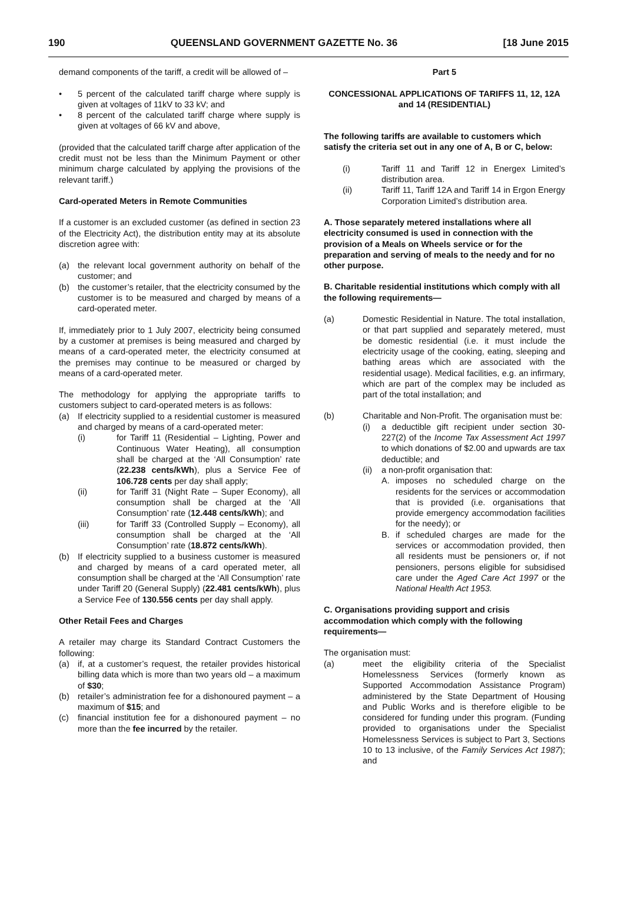190 QUEENSLAND GOVERNMENT GAZETTE No. 36 [18 June 2015
demand components of the tariff, a credit will be allowed of –
• 5 percent of the calculated tariff charge where supply is given at voltages of 11kV to 33 kV; and
• 8 percent of the calculated tariff charge where supply is given at voltages of 66 kV and above,
(provided that the calculated tariff charge after application of the credit must not be less than the Minimum Payment or other minimum charge calculated by applying the provisions of the relevant tariff.)
Card-operated Meters in Remote Communities
If a customer is an excluded customer (as defined in section 23 of the Electricity Act), the distribution entity may at its absolute discretion agree with:
(a) the relevant local government authority on behalf of the customer; and
(b) the customer’s retailer, that the electricity consumed by the customer is to be measured and charged by means of a card-operated meter.
If, immediately prior to 1 July 2007, electricity being consumed by a customer at premises is being measured and charged by means of a card-operated meter, the electricity consumed at the premises may continue to be measured or charged by means of a card-operated meter.
The methodology for applying the appropriate tariffs to customers subject to card-operated meters is as follows:
(a) If electricity supplied to a residential customer is measured and charged by means of a card-operated meter:
(i) for Tariff 11 (Residential – Lighting, Power and Continuous Water Heating), all consumption shall be charged at the ‘All Consumption’ rate (22.238 cents/kWh), plus a Service Fee of 106.728 cents per day shall apply;
(ii) for Tariff 31 (Night Rate – Super Economy), all consumption shall be charged at the ‘All Consumption’ rate (12.448 cents/kWh); and
(iii) for Tariff 33 (Controlled Supply – Economy), all consumption shall be charged at the ‘All Consumption’ rate (18.872 cents/kWh).
(b) If electricity supplied to a business customer is measured and charged by means of a card operated meter, all consumption shall be charged at the ‘All Consumption’ rate under Tariff 20 (General Supply) (22.481 cents/kWh), plus a Service Fee of 130.556 cents per day shall apply.
Other Retail Fees and Charges
A retailer may charge its Standard Contract Customers the following:
(a) if, at a customer’s request, the retailer provides historical billing data which is more than two years old – a maximum of $30;
(b) retailer’s administration fee for a dishonoured payment – a maximum of $15; and
(c) financial institution fee for a dishonoured payment – no more than the fee incurred by the retailer.
Part 5
CONCESSIONAL APPLICATIONS OF TARIFFS 11, 12, 12A and 14 (RESIDENTIAL)
The following tariffs are available to customers which satisfy the criteria set out in any one of A, B or C, below:
(i) Tariff 11 and Tariff 12 in Energex Limited’s distribution area.
(ii) Tariff 11, Tariff 12A and Tariff 14 in Ergon Energy Corporation Limited’s distribution area.
A. Those separately metered installations where all electricity consumed is used in connection with the provision of a Meals on Wheels service or for the preparation and serving of meals to the needy and for no other purpose.
B. Charitable residential institutions which comply with all the following requirements—
(a) Domestic Residential in Nature. The total installation, or that part supplied and separately metered, must be domestic residential (i.e. it must include the electricity usage of the cooking, eating, sleeping and bathing areas which are associated with the residential usage). Medical facilities, e.g. an infirmary, which are part of the complex may be included as part of the total installation; and
(b) Charitable and Non-Profit. The organisation must be:
(i) a deductible gift recipient under section 30-227(2) of the Income Tax Assessment Act 1997 to which donations of $2.00 and upwards are tax deductible; and
(ii) a non-profit organisation that:
A. imposes no scheduled charge on the residents for the services or accommodation that is provided (i.e. organisations that provide emergency accommodation facilities for the needy); or
B. if scheduled charges are made for the services or accommodation provided, then all residents must be pensioners or, if not pensioners, persons eligible for subsidised care under the Aged Care Act 1997 or the National Health Act 1953.
C. Organisations providing support and crisis accommodation which comply with the following requirements—
The organisation must:
(a) meet the eligibility criteria of the Specialist Homelessness Services (formerly known as Supported Accommodation Assistance Program) administered by the State Department of Housing and Public Works and is therefore eligible to be considered for funding under this program. (Funding provided to organisations under the Specialist Homelessness Services is subject to Part 3, Sections 10 to 13 inclusive, of the Family Services Act 1987); and